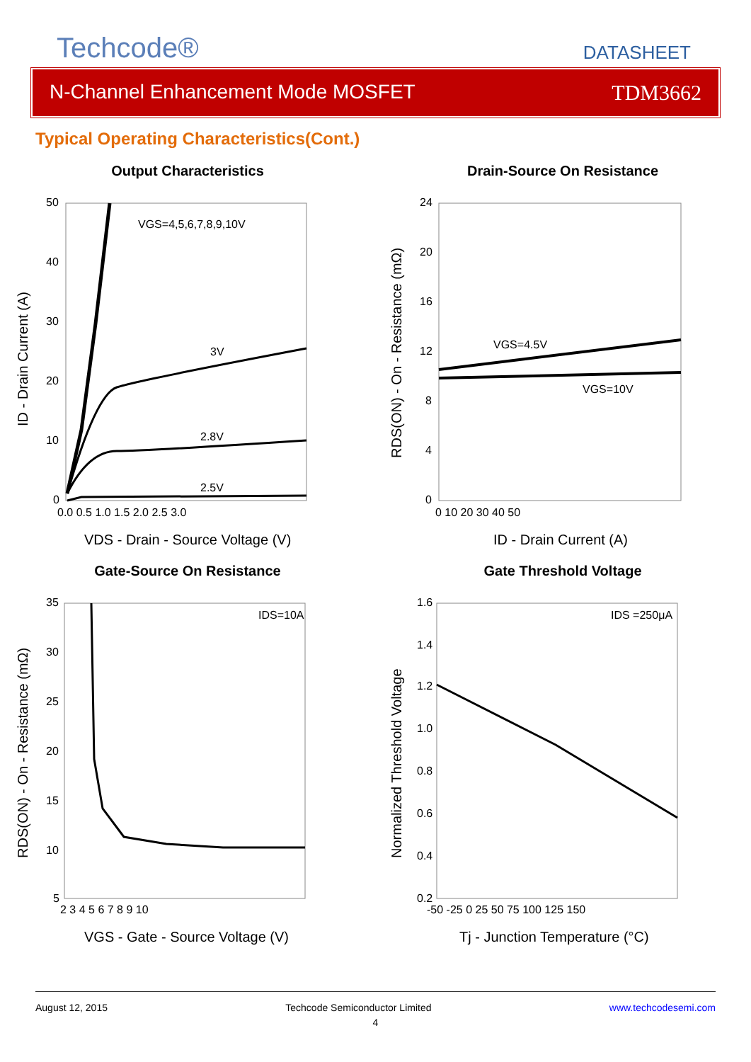Techcode®
DATASHEET
N-Channel Enhancement Mode MOSFET TDM3662
Typical Operating Characteristics(Cont.)
Output Characteristics
VGS=4,5,6,7,8,9,10V
3V
2.8V
2.5V
50
40
30
20
10
0
0.0 0.5 1.0 1.5 2.0 2.5 3.0
VDS - Drain - Source Voltage (V)
ID - Drain Current (A)
Drain-Source On Resistance
VGS=4.5V
VGS=10V
24
20
16
12
8
4
0
0 10 20 30 40 50
ID - Drain Current (A)
RDS(ON) - On - Resistance (mΩ)
Gate-Source On Resistance
IDS=10A
35
30
25
20
15
10
5
2 3 4 5 6 7 8 9 10
VGS - Gate - Source Voltage (V)
RDS(ON) - On - Resistance (mΩ)
Gate Threshold Voltage
IDS =250μA
1.6
1.4
1.2
1.0
0.8
0.6
0.4
0.2
-50 -25 0 25 50 75 100 125 150
Tj - Junction Temperature (°C)
Normalized Threshold Voltage
August 12, 2015 Techcode Semiconductor Limited www.techcodesemi.com
4